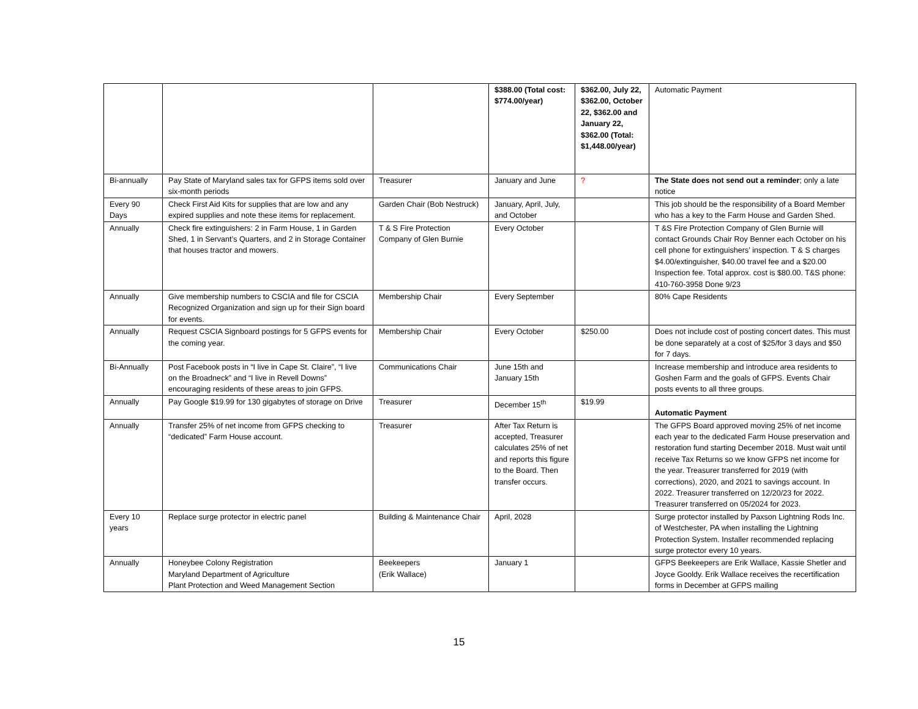| | | | $388.00 (Total cost: $774.00/year) | $362.00, July 22, $362.00, October 22, $362.00 and January 22, $362.00 (Total: $1,448.00/year) | Automatic Payment |
| Bi-annually | Pay State of Maryland sales tax for GFPS items sold over six-month periods | Treasurer | January and June | ? | The State does not send out a reminder ; only a late notice |
| Every 90 Days | Check First Aid Kits for supplies that are low and any expired supplies and note these items for replacement. | Garden Chair (Bob Nestruck) | January, April, July, and October | | This job should be the responsibility of a Board Member who has a key to the Farm House and Garden Shed. |
| Annually | Check fire extinguishers: 2 in Farm House, 1 in Garden Shed, 1 in Servant’s Quarters, and 2 in Storage Container that houses tractor and mowers. | T & S Fire Protection Company of Glen Burnie | Every October | | T &S Fire Protection Company of Glen Burnie will contact Grounds Chair Roy Benner each October on his cell phone for extinguishers’ inspection. T & S charges $4.00/extinguisher, $40.00 travel fee and a $20.00 Inspection fee. Total approx. cost is $80.00. T&S phone: 410-760-3958 Done 9/23 |
| Annually | Give membership numbers to CSCIA and file for CSCIA Recognized Organization and sign up for their Sign board for events. | Membership Chair | Every September | | 80% Cape Residents |
| Annually | Request CSCIA Signboard postings for 5 GFPS events for the coming year. | Membership Chair | Every October | $250.00 | Does not include cost of posting concert dates. This must be done separately at a cost of $25/for 3 days and $50 for 7 days. |
| Bi-Annually | Post Facebook posts in “I live in Cape St. Claire”, “I live on the Broadneck” and “I live in Revell Downs” encouraging residents of these areas to join GFPS. | Communications Chair | June 15th and January 15th | | Increase membership and introduce area residents to Goshen Farm and the goals of GFPS. Events Chair posts events to all three groups. |
| Annually | Pay Google $19.99 for 130 gigabytes of storage on Drive | Treasurer | December 15<sup>th</sup> | $19.99 | Automatic Payment |
| Annually | Transfer 25% of net income from GFPS checking to “dedicated” Farm House account. | Treasurer | After Tax Return is accepted, Treasurer calculates 25% of net and reports this figure to the Board. Then transfer occurs. | | The GFPS Board approved moving 25% of net income each year to the dedicated Farm House preservation and restoration fund starting December 2018. Must wait until receive Tax Returns so we know GFPS net income for the year. Treasurer transferred for 2019 (with corrections), 2020, and 2021 to savings account. In 2022. Treasurer transferred on 12/20/23 for 2022. Treasurer transferred on 05/2024 for 2023. |
| Every 10 years | Replace surge protector in electric panel | Building & Maintenance Chair | April, 2028 | | Surge protector installed by Paxson Lightning Rods Inc. of Westchester, PA when installing the Lightning Protection System. Installer recommended replacing surge protector every 10 years. |
| Annually | Honeybee Colony Registration Maryland Department of Agriculture Plant Protection and Weed Management Section | Beekeepers (Erik Wallace) | January 1 | | GFPS Beekeepers are Erik Wallace, Kassie Shetler and Joyce Gooldy. Erik Wallace receives the recertification forms in December at GFPS mailing |
15